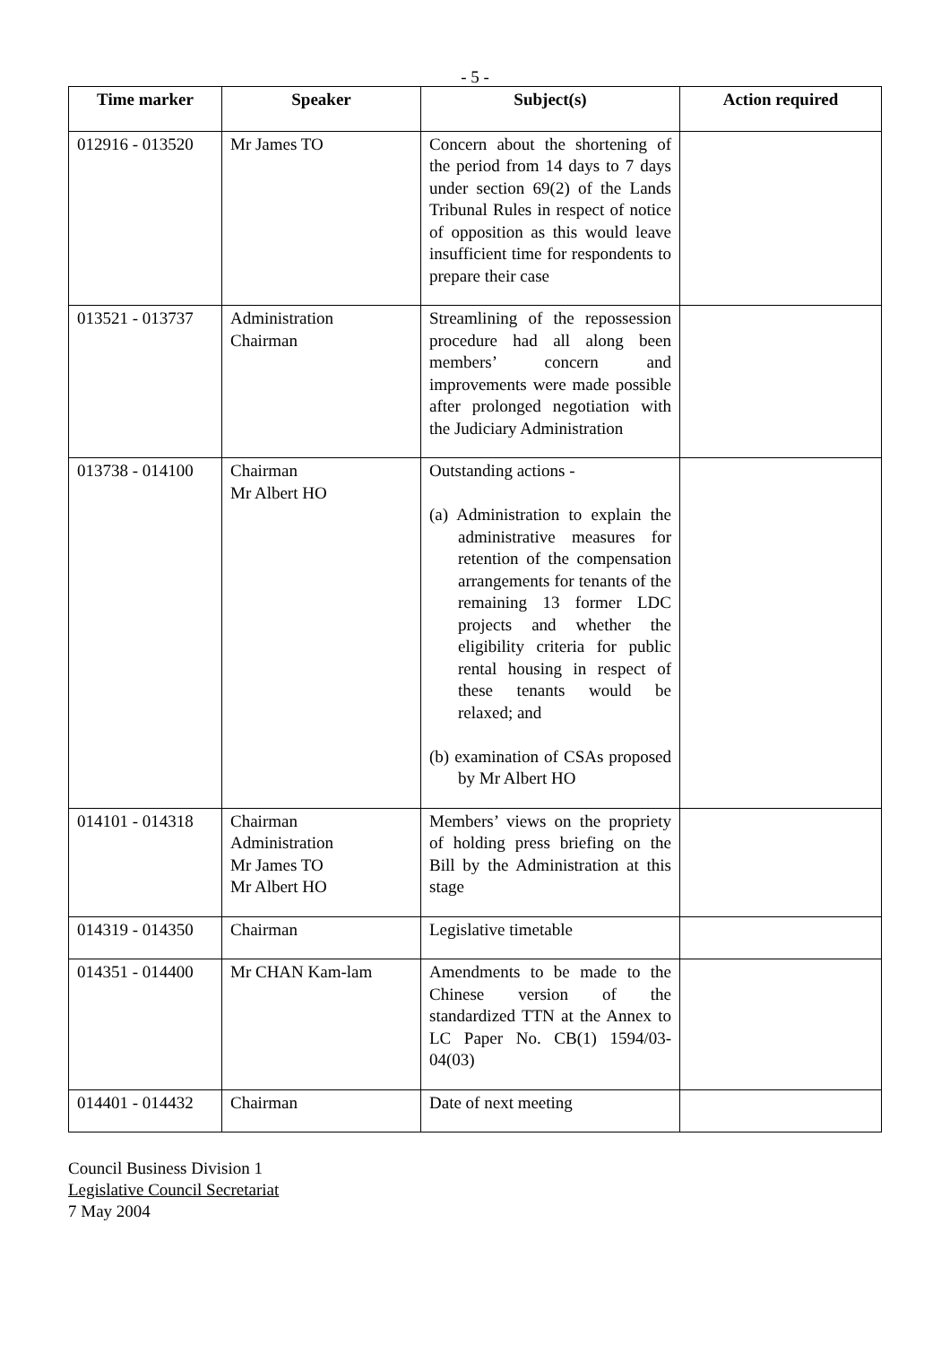- 5 -
| Time marker | Speaker | Subject(s) | Action required |
| --- | --- | --- | --- |
| 012916 - 013520 | Mr James TO | Concern about the shortening of the period from 14 days to 7 days under section 69(2) of the Lands Tribunal Rules in respect of notice of opposition as this would leave insufficient time for respondents to prepare their case | |
| 013521 - 013737 | Administration Chairman | Streamlining of the repossession procedure had all along been members’ concern and improvements were made possible after prolonged negotiation with the Judiciary Administration | |
| 013738 - 014100 | Chairman Mr Albert HO | Outstanding actions - (a) Administration to explain the administrative measures for retention of the compensation arrangements for tenants of the remaining 13 former LDC projects and whether the eligibility criteria for public rental housing in respect of these tenants would be relaxed; and (b) examination of CSAs proposed by Mr Albert HO | |
| 014101 - 014318 | Chairman Administration Mr James TO Mr Albert HO | Members’ views on the propriety of holding press briefing on the Bill by the Administration at this stage | |
| 014319 - 014350 | Chairman | Legislative timetable | |
| 014351 - 014400 | Mr CHAN Kam-lam | Amendments to be made to the Chinese version of the standardized TTN at the Annex to LC Paper No. CB(1) 1594/03-04(03) | |
| 014401 - 014432 | Chairman | Date of next meeting | |
Council Business Division 1
Legislative Council Secretariat
7 May 2004